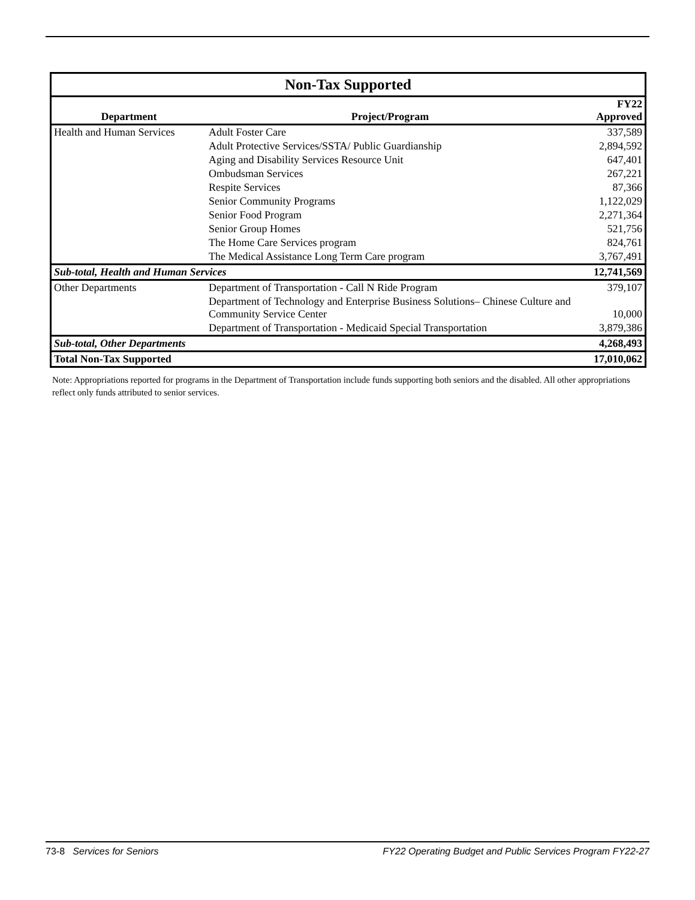| Non-Tax Supported | | |
| Department | Project/Program | FY22 Approved |
| Health and Human Services | Adult Foster Care | 337,589 |
| | Adult Protective Services/SSTA/ Public Guardianship | 2,894,592 |
| | Aging and Disability Services Resource Unit | 647,401 |
| | Ombudsman Services | 267,221 |
| | Respite Services | 87,366 |
| | Senior Community Programs | 1,122,029 |
| | Senior Food Program | 2,271,364 |
| | Senior Group Homes | 521,756 |
| | The Home Care Services program | 824,761 |
| | The Medical Assistance Long Term Care program | 3,767,491 |
| Sub-total, Health and Human Services | | 12,741,569 |
| Other Departments | Department of Transportation - Call N Ride Program | 379,107 |
| | Department of Technology and Enterprise Business Solutions– Chinese Culture and Community Service Center | 10,000 |
| | Department of Transportation - Medicaid Special Transportation | 3,879,386 |
| Sub-total, Other Departments | | 4,268,493 |
| Total Non-Tax Supported | | 17,010,062 |
Note: Appropriations reported for programs in the Department of Transportation include funds supporting both seniors and the disabled. All other appropriations reflect only funds attributed to senior services.
73-8 Services for Seniors FY22 Operating Budget and Public Services Program FY22-27